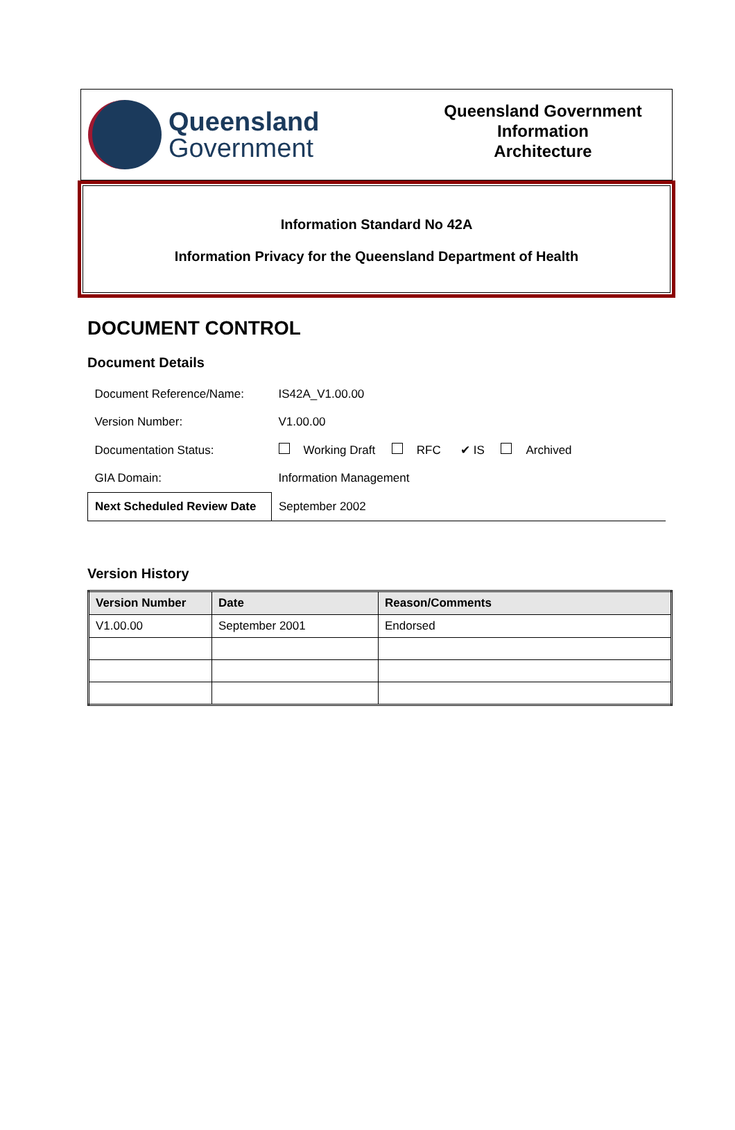Queensland
Government
Queensland Government
Information
Architecture
Information Standard No 42A
Information Privacy for the Queensland Department of Health
DOCUMENT CONTROL
Document Details
| Document Reference/Name: | IS42A_V1.00.00 |
| Version Number: | V1.00.00 |
| Documentation Status: | Working Draft RFC ✔ IS Archived |
| GIA Domain: | Information Management |
| Next Scheduled Review Date | September 2002 |
Version History
| Version Number | Date | Reason/Comments |
| --- | --- | --- |
| V1.00.00 | September 2001 | Endorsed |